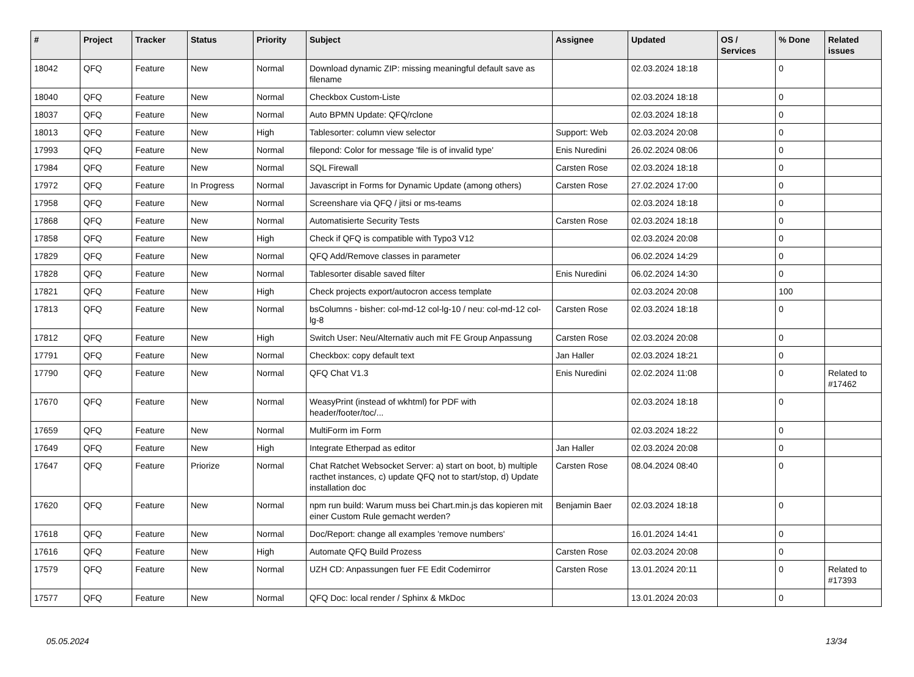| # | Project | Tracker | Status | Priority | Subject | Assignee | Updated | OS / Services | % Done | Related issues |
| --- | --- | --- | --- | --- | --- | --- | --- | --- | --- | --- |
| 18042 | QFQ | Feature | New | Normal | Download dynamic ZIP: missing meaningful default save as filename | | 02.03.2024 18:18 | | 0 | |
| 18040 | QFQ | Feature | New | Normal | Checkbox Custom-Liste | | 02.03.2024 18:18 | | 0 | |
| 18037 | QFQ | Feature | New | Normal | Auto BPMN Update: QFQ/rclone | | 02.03.2024 18:18 | | 0 | |
| 18013 | QFQ | Feature | New | High | Tablesorter: column view selector | Support: Web | 02.03.2024 20:08 | | 0 | |
| 17993 | QFQ | Feature | New | Normal | filepond: Color for message 'file is of invalid type' | Enis Nuredini | 26.02.2024 08:06 | | 0 | |
| 17984 | QFQ | Feature | New | Normal | SQL Firewall | Carsten Rose | 02.03.2024 18:18 | | 0 | |
| 17972 | QFQ | Feature | In Progress | Normal | Javascript in Forms for Dynamic Update (among others) | Carsten Rose | 27.02.2024 17:00 | | 0 | |
| 17958 | QFQ | Feature | New | Normal | Screenshare via QFQ / jitsi or ms-teams | | 02.03.2024 18:18 | | 0 | |
| 17868 | QFQ | Feature | New | Normal | Automatisierte Security Tests | Carsten Rose | 02.03.2024 18:18 | | 0 | |
| 17858 | QFQ | Feature | New | High | Check if QFQ is compatible with Typo3 V12 | | 02.03.2024 20:08 | | 0 | |
| 17829 | QFQ | Feature | New | Normal | QFQ Add/Remove classes in parameter | | 06.02.2024 14:29 | | 0 | |
| 17828 | QFQ | Feature | New | Normal | Tablesorter disable saved filter | Enis Nuredini | 06.02.2024 14:30 | | 0 | |
| 17821 | QFQ | Feature | New | High | Check projects export/autocron access template | | 02.03.2024 20:08 | | 100 | |
| 17813 | QFQ | Feature | New | Normal | bsColumns - bisher: col-md-12 col-lg-10 / neu: col-md-12 col-lg-8 | Carsten Rose | 02.03.2024 18:18 | | 0 | |
| 17812 | QFQ | Feature | New | High | Switch User: Neu/Alternativ auch mit FE Group Anpassung | Carsten Rose | 02.03.2024 20:08 | | 0 | |
| 17791 | QFQ | Feature | New | Normal | Checkbox: copy default text | Jan Haller | 02.03.2024 18:21 | | 0 | |
| 17790 | QFQ | Feature | New | Normal | QFQ Chat V1.3 | Enis Nuredini | 02.02.2024 11:08 | | 0 | Related to #17462 |
| 17670 | QFQ | Feature | New | Normal | WeasyPrint (instead of wkhtml) for PDF with header/footer/toc/... | | 02.03.2024 18:18 | | 0 | |
| 17659 | QFQ | Feature | New | Normal | MultiForm im Form | | 02.03.2024 18:22 | | 0 | |
| 17649 | QFQ | Feature | New | High | Integrate Etherpad as editor | Jan Haller | 02.03.2024 20:08 | | 0 | |
| 17647 | QFQ | Feature | Priorize | Normal | Chat Ratchet Websocket Server: a) start on boot, b) multiple racthet instances, c) update QFQ not to start/stop, d) Update installation doc | Carsten Rose | 08.04.2024 08:40 | | 0 | |
| 17620 | QFQ | Feature | New | Normal | npm run build: Warum muss bei Chart.min.js das kopieren mit einer Custom Rule gemacht werden? | Benjamin Baer | 02.03.2024 18:18 | | 0 | |
| 17618 | QFQ | Feature | New | Normal | Doc/Report: change all examples 'remove numbers' | | 16.01.2024 14:41 | | 0 | |
| 17616 | QFQ | Feature | New | High | Automate QFQ Build Prozess | Carsten Rose | 02.03.2024 20:08 | | 0 | |
| 17579 | QFQ | Feature | New | Normal | UZH CD: Anpassungen fuer FE Edit Codemirror | Carsten Rose | 13.01.2024 20:11 | | 0 | Related to #17393 |
| 17577 | QFQ | Feature | New | Normal | QFQ Doc: local render / Sphinx & MkDoc | | 13.01.2024 20:03 | | 0 | |
05.05.2024 13/34